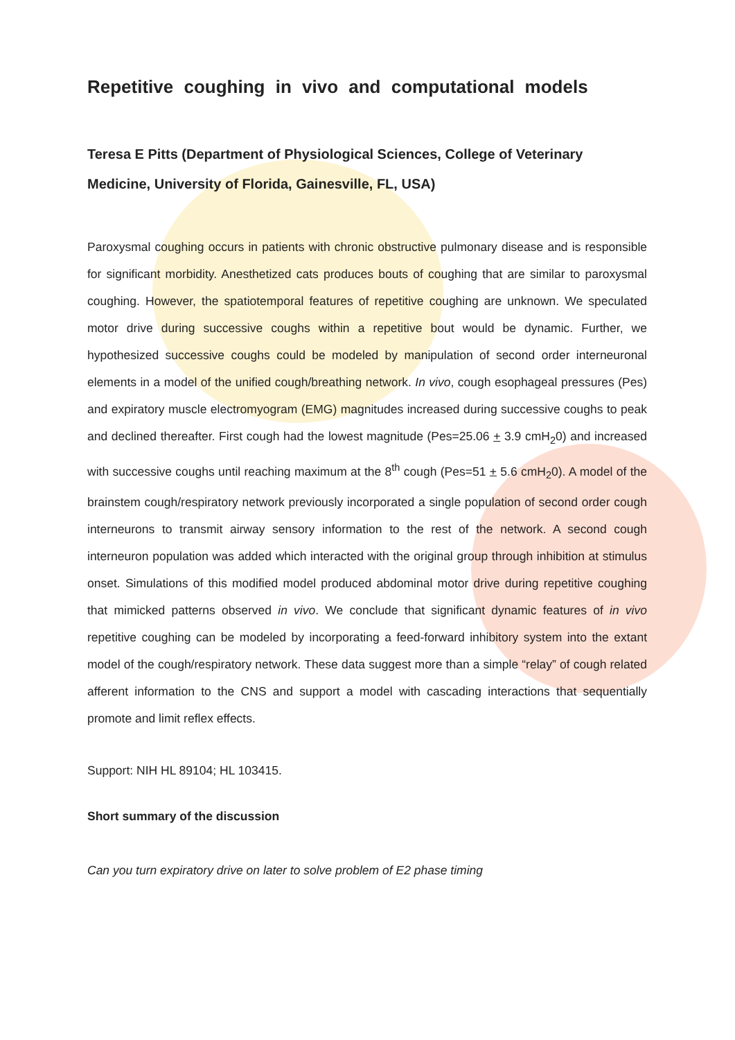Repetitive coughing in vivo and computational models
Teresa E Pitts (Department of Physiological Sciences, College of Veterinary Medicine, University of Florida, Gainesville, FL, USA)
Paroxysmal coughing occurs in patients with chronic obstructive pulmonary disease and is responsible for significant morbidity. Anesthetized cats produces bouts of coughing that are similar to paroxysmal coughing. However, the spatiotemporal features of repetitive coughing are unknown. We speculated motor drive during successive coughs within a repetitive bout would be dynamic. Further, we hypothesized successive coughs could be modeled by manipulation of second order interneuronal elements in a model of the unified cough/breathing network. In vivo, cough esophageal pressures (Pes) and expiratory muscle electromyogram (EMG) magnitudes increased during successive coughs to peak and declined thereafter. First cough had the lowest magnitude (Pes=25.06 + 3.9 cmH<sub>2</sub>0) and increased with successive coughs until reaching maximum at the 8<sup>th</sup> cough (Pes=51 + 5.6 cmH<sub>2</sub>0). A model of the brainstem cough/respiratory network previously incorporated a single population of second order cough interneurons to transmit airway sensory information to the rest of the network. A second cough interneuron population was added which interacted with the original group through inhibition at stimulus onset. Simulations of this modified model produced abdominal motor drive during repetitive coughing that mimicked patterns observed in vivo. We conclude that significant dynamic features of in vivo repetitive coughing can be modeled by incorporating a feed-forward inhibitory system into the extant model of the cough/respiratory network. These data suggest more than a simple “relay” of cough related afferent information to the CNS and support a model with cascading interactions that sequentially promote and limit reflex effects.
Support: NIH HL 89104; HL 103415.
Short summary of the discussion
Can you turn expiratory drive on later to solve problem of E2 phase timing